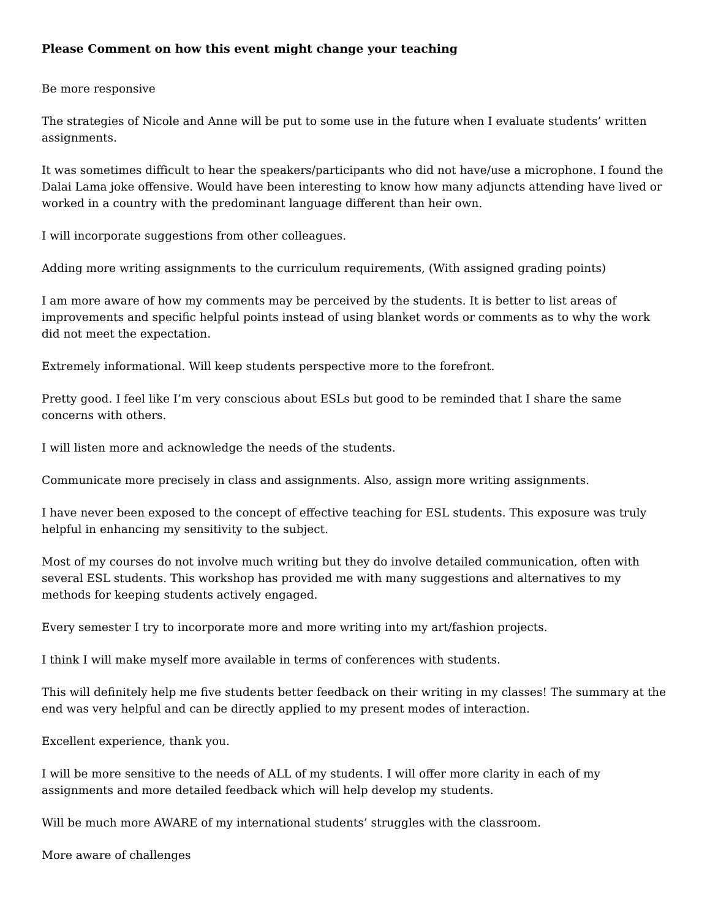Please Comment on how this event might change your teaching
Be more responsive
The strategies of Nicole and Anne will be put to some use in the future when I evaluate students’ written assignments.
It was sometimes difficult to hear the speakers/participants who did not have/use a microphone. I found the Dalai Lama joke offensive. Would have been interesting to know how many adjuncts attending have lived or worked in a country with the predominant language different than heir own.
I will incorporate suggestions from other colleagues.
Adding more writing assignments to the curriculum requirements, (With assigned grading points)
I am more aware of how my comments may be perceived by the students. It is better to list areas of improvements and specific helpful points instead of using blanket words or comments as to why the work did not meet the expectation.
Extremely informational. Will keep students perspective more to the forefront.
Pretty good. I feel like I’m very conscious about ESLs but good to be reminded that I share the same concerns with others.
I will listen more and acknowledge the needs of the students.
Communicate more precisely in class and assignments. Also, assign more writing assignments.
I have never been exposed to the concept of effective teaching for ESL students. This exposure was truly helpful in enhancing my sensitivity to the subject.
Most of my courses do not involve much writing but they do involve detailed communication, often with several ESL students. This workshop has provided me with many suggestions and alternatives to my methods for keeping students actively engaged.
Every semester I try to incorporate more and more writing into my art/fashion projects.
I think I will make myself more available in terms of conferences with students.
This will definitely help me five students better feedback on their writing in my classes! The summary at the end was very helpful and can be directly applied to my present modes of interaction.
Excellent experience, thank you.
I will be more sensitive to the needs of ALL of my students. I will offer more clarity in each of my assignments and more detailed feedback which will help develop my students.
Will be much more AWARE of my international students’ struggles with the classroom.
More aware of challenges